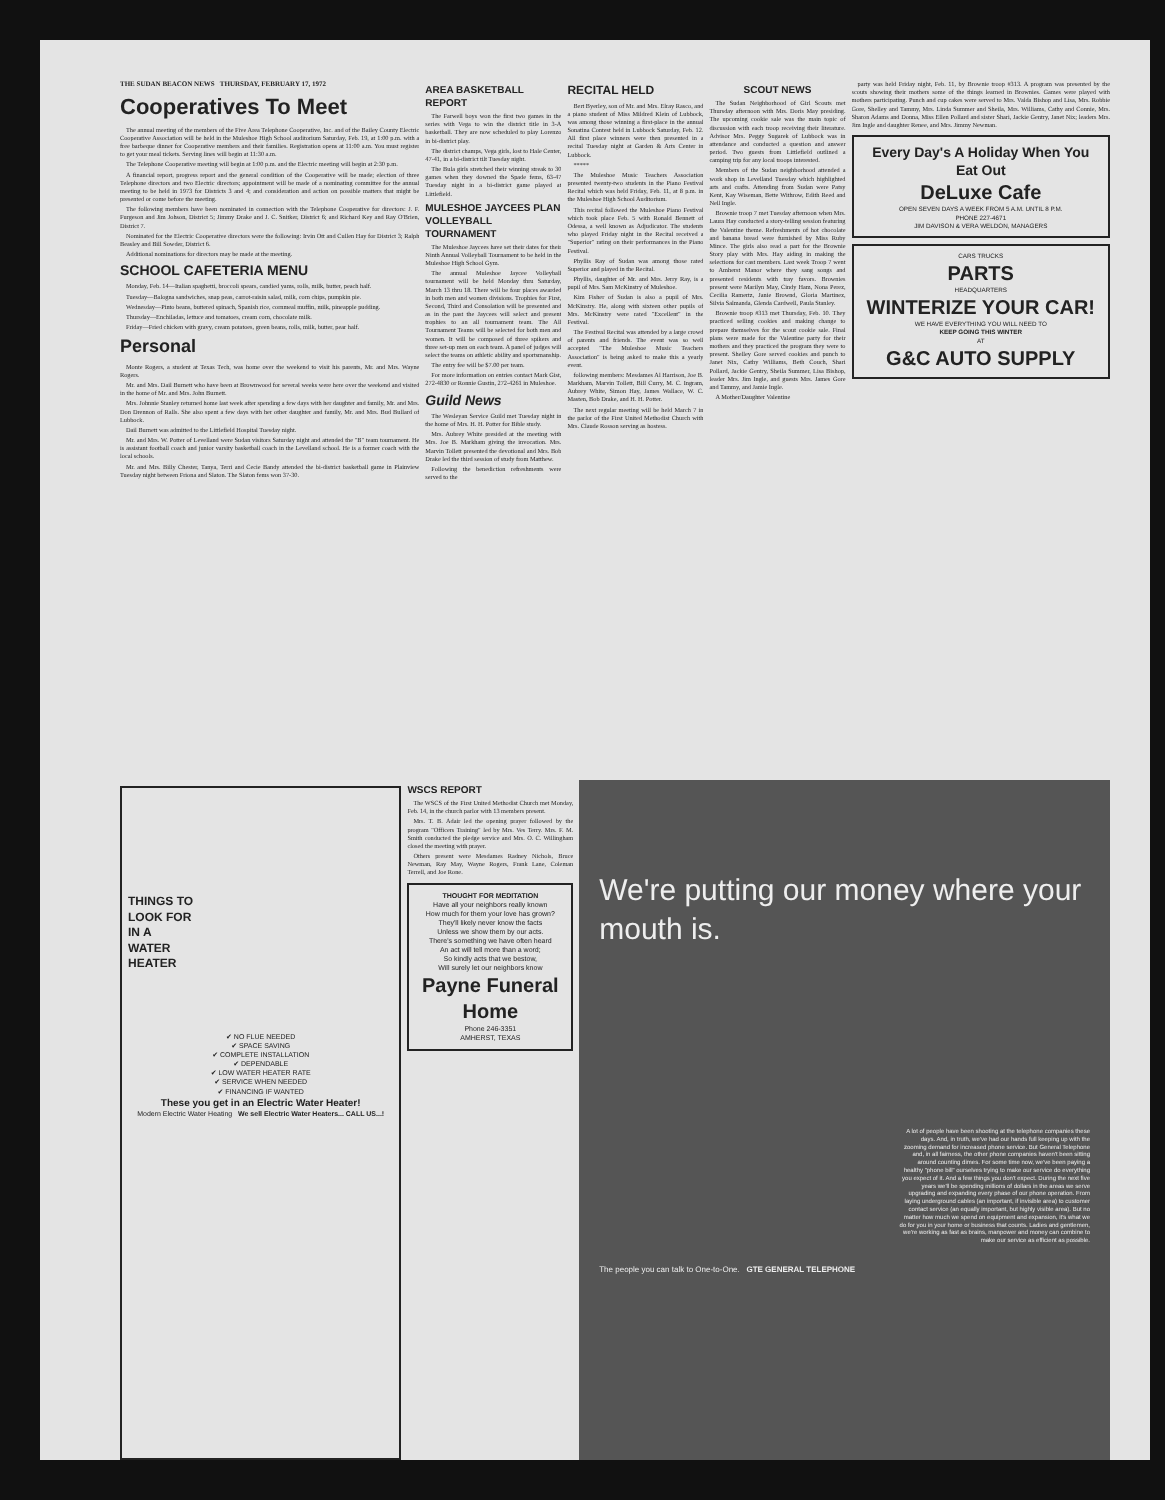THE SUDAN BEACON NEWS THURSDAY, FEBRUARY 17, 1972
Cooperatives To Meet
The annual meeting of the members of the Five Area Telephone Cooperative, Inc. and of the Bailey County Electric Cooperative Association will be held in the Muleshoe High School auditorium Saturday, Feb. 19, at 1:00 p.m. with a free barbeque dinner for Cooperative members and their families. Registration opens at 11:00 a.m. You must register to get your meal tickets. Serving lines will begin at 11:30 a.m.
The Telephone Cooperative meeting will begin at 1:00 p.m. and the Electric meeting will begin at 2:30 p.m.
A financial report, progress report and the general condition of the Cooperative will be made; election of three Telephone directors and two Electric directors; appointment will be made of a nominating committee for the annual meeting to be held in 1973 for Districts 3 and 4; and consideration and action on possible matters that might be presented or come before the meeting.
The following members have been nominated in connection with the Telephone Cooperative for directors: J. F. Furgeson and Jim Johson, District 5; Jimmy Drake and J. C. Snitker, District 6; and Richard Key and Ray O'Brien, District 7.
Nominated for the Electric Cooperative directors were the following: Irvin Ott and Cullen Hay for District 3; Ralph Beasley and Bill Sowder, District 6.
Additional nominations for directors may be made at the meeting.
SCHOOL CAFETERIA MENU
Monday, Feb. 14—Italian spaghetti, broccoli spears, candied yams, rolls, milk, butter, peach half.
Tuesday—Balogna sandwiches, snap peas, carrot-raisin salad, milk, corn chips, pumpkin pie.
Wednesday—Pinto beans, buttered spinach, Spanish rice, cornmeal muffin, milk, pineapple pudding.
Thursday—Enchiladas, lettuce and tomatoes, cream corn, chocolate milk.
Friday—Fried chicken with gravy, cream potatoes, green beans, rolls, milk, butter, pear half.
Personal
Monte Rogers, a student at Texas Tech, was home over the weekend to visit his parents, Mr. and Mrs. Wayne Rogers.
Mr. and Mrs. Dail Burnett who have been at Brownwood for several weeks were here over the weekend and visited in the home of Mr. and Mrs. John Burnett.
Mrs. Johnnie Stanley returned home last week after spending a few days with her daughter and family, Mr. and Mrs. Don Drennon of Ralls. She also spent a few days with her other daughter and family, Mr. and Mrs. Bud Bullard of Lubbock.
Dail Burnett was admitted to the Littlefield Hospital Tuesday night.
Mr. and Mrs. W. Potter of Levelland were Sudan visitors Saturday night and attended the "B" team tournament. He is assistant football coach and junior varsity basketball coach in the Levelland school. He is a former coach with the local schools.
Mr. and Mrs. Billy Chester, Tanya, Terri and Cecie Bandy attended the bi-district basketball game in Plainview Tuesday night between Friona and Slaton. The Slaton fems won 37-30.
AREA BASKETBALL REPORT
The Farwell boys won the first two games in the series with Vega to win the district title in 3-A basketball. They are now scheduled to play Lorenzo in bi-district play.
The district champs, Vega girls, lost to Hale Center, 47-41, in a bi-district tilt Tuesday night.
The Bula girls stretched their winning streak to 30 games when they downed the Spade fems, 63-47 Tuesday night in a bi-district game played at Littlefield.
MULESHOE JAYCEES PLAN VOLLEYBALL TOURNAMENT
The Muleshoe Jaycees have set their dates for their Ninth Annual Volleyball Tournament to be held in the Muleshoe High School Gym.
The annual Muleshoe Jaycee Volleyball tournament will be held Monday thru Saturday, March 13 thru 18. There will be four places awarded in both men and women divisions. Trophies for First, Second, Third and Consolation will be presented and as in the past the Jaycees will select and present trophies to an all tournament team. The All Tournament Teams will be selected for both men and women. It will be composed of three spikers and three set-up men on each team. A panel of judges will select the teams on athletic ability and sportsmanship.
The entry fee will be $7.00 per team.
For more information on entries contact Mark Gist, 272-4830 or Ronnie Gustin, 272-4261 in Muleshoe.
Guild News
The Wesleyan Service Guild met Tuesday night in the home of Mrs. H. H. Potter for Bible study.
Mrs. Aubrey White presided at the meeting with Mrs. Joe B. Markham giving the invocation. Mrs. Marvin Tollett presented the devotional and Mrs. Bob Drake led the third session of study from Matthew.
Following the benediction refreshments were served to the
RECITAL HELD
Bert Byerley, son of Mr. and Mrs. Elray Rasco, and a piano student of Miss Mildred Klein of Lubbock, was among those winning a first-place in the annual Sonatina Contest held in Lubbock Saturday, Feb. 12. All first place winners were then presented in a recital Tuesday night at Garden & Arts Center in Lubbock.
*****
The Muleshoe Music Teachers Association presented twenty-two students in the Piano Festival Recital which was held Friday, Feb. 11, at 8 p.m. in the Muleshoe High School Auditorium.
This recital followed the Muleshoe Piano Festival which took place Feb. 5 with Ronald Bennett of Odessa, a well known as Adjudicator. The students who played Friday night in the Recital received a "Superior" rating on their performances in the Piano Festival.
Phyllis Ray of Sudan was among those rated Superior and played in the Recital.
Phyllis, daughter of Mr. and Mrs. Jerry Ray, is a pupil of Mrs. Sam McKinstry of Muleshoe.
Kim Fisher of Sudan is also a pupil of Mrs. McKinstry. He, along with sixteen other pupils of Mrs. McKinstry were rated "Excellent" in the Festival.
The Festival Recital was attended by a large crowd of parents and friends. The event was so well accepted "The Muleshoe Music Teachers Association" is being asked to make this a yearly event.
following members: Mesdames Al Harrison, Joe B. Markham, Marvin Tollett, Bill Curry, M. C. Ingram, Aubrey White, Simon Hay, James Wallace, W. C. Masten, Bob Drake, and H. H. Potter.
The next regular meeting will be held March 7 in the parlor of the First United Methodist Church with Mrs. Claude Rosson serving as hostess.
SCOUT NEWS
The Sudan Neighborhood of Girl Scouts met Thursday afternoon with Mrs. Doris May presiding. The upcoming cookie sale was the main topic of discussion with each troop receiving their literature. Advisor Mrs. Peggy Sugarek of Lubbock was in attendance and conducted a question and answer period. Two guests from Littlefield outlined a camping trip for any local troops interested.
Members of the Sudan neighborhood attended a work shop in Levelland Tuesday which highlighted arts and crafts. Attending from Sudan were Patsy Kent, Kay Wiseman, Bette Withrow, Edith Reed and Nell Ingle.
Brownie troop 7 met Tuesday afternoon when Mrs. Laura Hay conducted a story-telling session featuring the Valentine theme. Refreshments of hot chocolate and banana bread were furnished by Miss Ruby Mince. The girls also read a part for the Brownie Story play with Mrs. Hay aiding in making the selections for cast members. Last week Troop 7 went to Amherst Manor where they sang songs and presented residents with tray favors. Brownies present were Marilyn May, Cindy Ham, Nona Perez, Cecilia Ramertz, Janie Brownd, Gloria Martinez, Silvia Salmanda, Glenda Cardwell, Paula Stanley.
Brownie troop #313 met Thursday, Feb. 10. They practiced selling cookies and making change to prepare themselves for the scout cookie sale. Final plans were made for the Valentine party for their mothers and they practiced the program they were to present. Shelley Gore served cookies and punch to Janet Nix, Cathy Williams, Beth Couch, Shari Pollard, Jackie Gentry, Sheila Summer, Lisa Bishop, leader Mrs. Jim Ingle, and guests Mrs. James Gore and Tammy, and Jamie Ingle.
A Mother/Daughter Valentine
party was held Friday night, Feb. 11, by Brownie troop #313. A program was presented by the scouts showing their mothers some of the things learned in Brownies. Games were played with mothers participating. Punch and cup cakes were served to Mrs. Valda Bishop and Lisa, Mrs. Robbie Gore, Shelley and Tammy, Mrs. Linda Summer and Sheila, Mrs. Williams, Cathy and Connie, Mrs. Sharon Adams and Donna, Miss Ellen Pollard and sister Shari, Jackie Gentry, Janet Nix; leaders Mrs. Jim Ingle and daughter Renee, and Mrs. Jimmy Newman.
Every Day's A Holiday When You Eat Out
DeLuxe Cafe
OPEN SEVEN DAYS A WEEK FROM 5 A.M. UNTIL 8 P.M.
PHONE 227-4671
JIM DAVISON & VERA WELDON, MANAGERS
CARS TRUCKS
PARTS
HEADQUARTERS
WINTERIZE YOUR CAR!
WE HAVE EVERYTHING YOU WILL NEED TO
KEEP GOING THIS WINTER
AT
G&C AUTO SUPPLY
THINGS TO
LOOK FOR
IN A
WATER
HEATER
✔ NO FLUE NEEDED
✔ SPACE SAVING
✔ COMPLETE INSTALLATION
✔ DEPENDABLE
✔ LOW WATER HEATER RATE
✔ SERVICE WHEN NEEDED
✔ FINANCING IF WANTED
These you get in an Electric Water Heater!
Modern Electric Water Heating We sell Electric Water Heaters... CALL US...!
WSCS REPORT
The WSCS of the First United Methodist Church met Monday, Feb. 14, in the church parlor with 13 members present.
Mrs. T. B. Adair led the opening prayer followed by the program "Officers Training" led by Mrs. Ves Terry. Mrs. F. M. Smith conducted the pledge service and Mrs. O. C. Willingham closed the meeting with prayer.
Others present were Mesdames Radney Nichols, Bruce Newman, Ray May, Wayne Rogers, Frank Lane, Coleman Terrell, and Joe Rone.
THOUGHT FOR MEDITATION
Have all your neighbors really known
How much for them your love has grown?
They'll likely never know the facts
Unless we show them by our acts.
There's something we have often heard
An act will tell more than a word;
So kindly acts that we bestow,
Will surely let our neighbors know
Payne Funeral Home
Phone 246-3351
AMHERST, TEXAS
We're putting our money where your mouth is.
A lot of people have been shooting at the telephone companies these days. And, in truth, we've had our hands full keeping up with the zooming demand for increased phone service. But General Telephone and, in all fairness, the other phone companies haven't been sitting around counting dimes. For some time now, we've been paying a healthy "phone bill" ourselves trying to make our service do everything you expect of it. And a few things you don't expect. During the next five years we'll be spending millions of dollars in the areas we serve upgrading and expanding every phase of our phone operation. From laying underground cables (an important, if invisible area) to customer contact service (an equally important, but highly visible area). But no matter how much we spend on equipment and expansion, it's what we do for you in your home or business that counts. Ladies and gentlemen, we're working as fast as brains, manpower and money can combine to make our service as efficient as possible.
The people you can talk to One-to-One. GTE GENERAL TELEPHONE